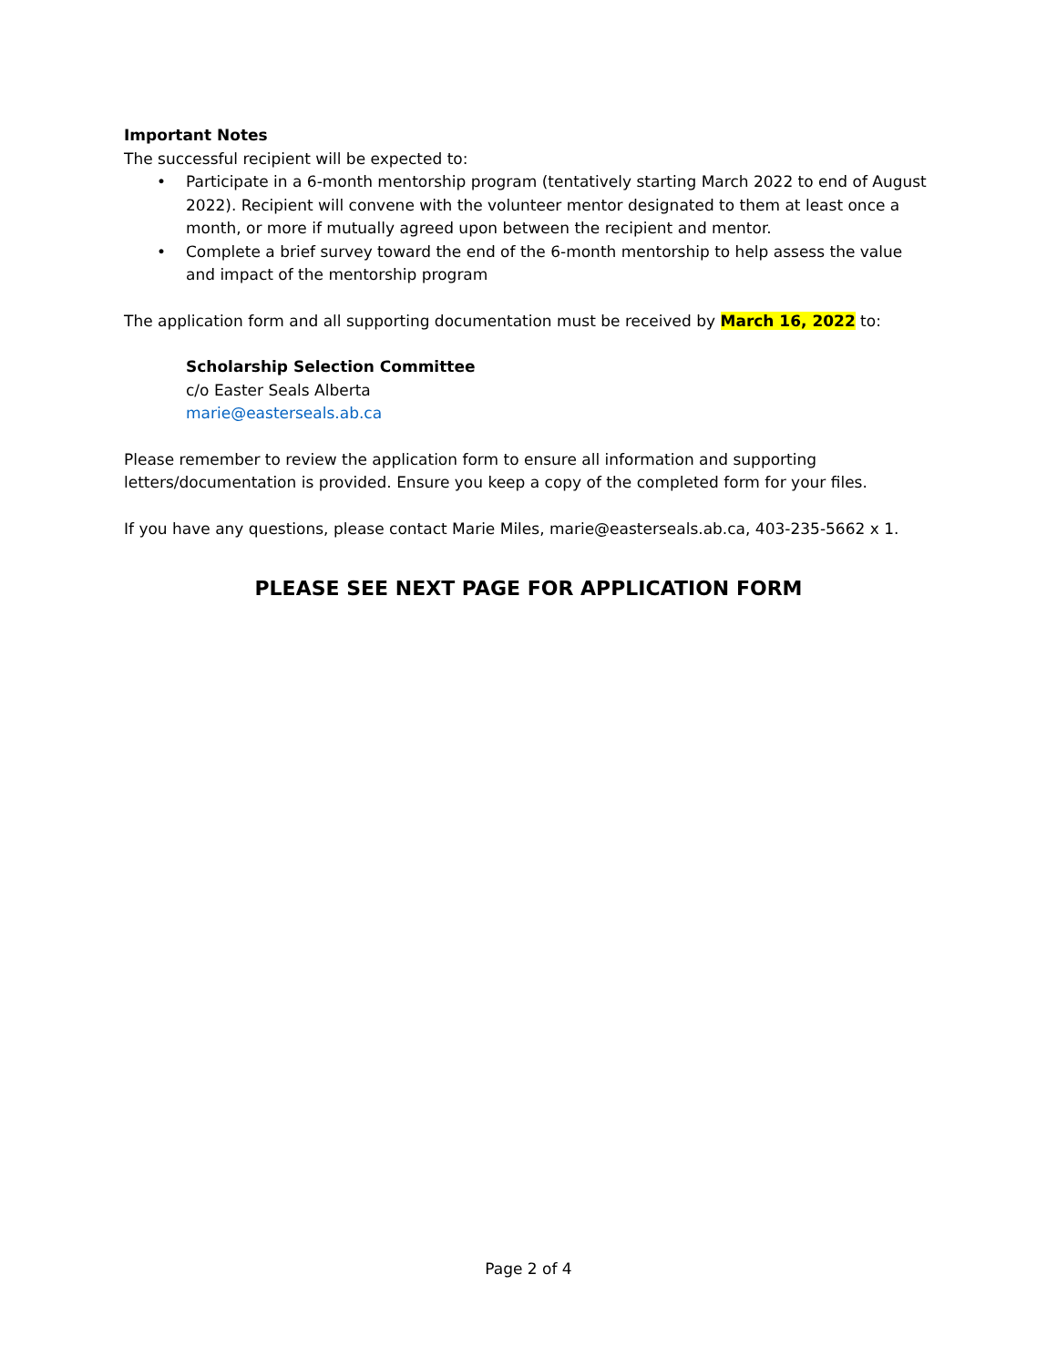Important Notes
The successful recipient will be expected to:
• Participate in a 6-month mentorship program (tentatively starting March 2022 to end of August 2022). Recipient will convene with the volunteer mentor designated to them at least once a month, or more if mutually agreed upon between the recipient and mentor.
• Complete a brief survey toward the end of the 6-month mentorship to help assess the value and impact of the mentorship program
The application form and all supporting documentation must be received by March 16, 2022 to:
Scholarship Selection Committee
c/o Easter Seals Alberta
marie@easterseals.ab.ca
Please remember to review the application form to ensure all information and supporting letters/documentation is provided. Ensure you keep a copy of the completed form for your files.
If you have any questions, please contact Marie Miles, marie@easterseals.ab.ca, 403-235-5662 x 1.
PLEASE SEE NEXT PAGE FOR APPLICATION FORM
Page 2 of 4